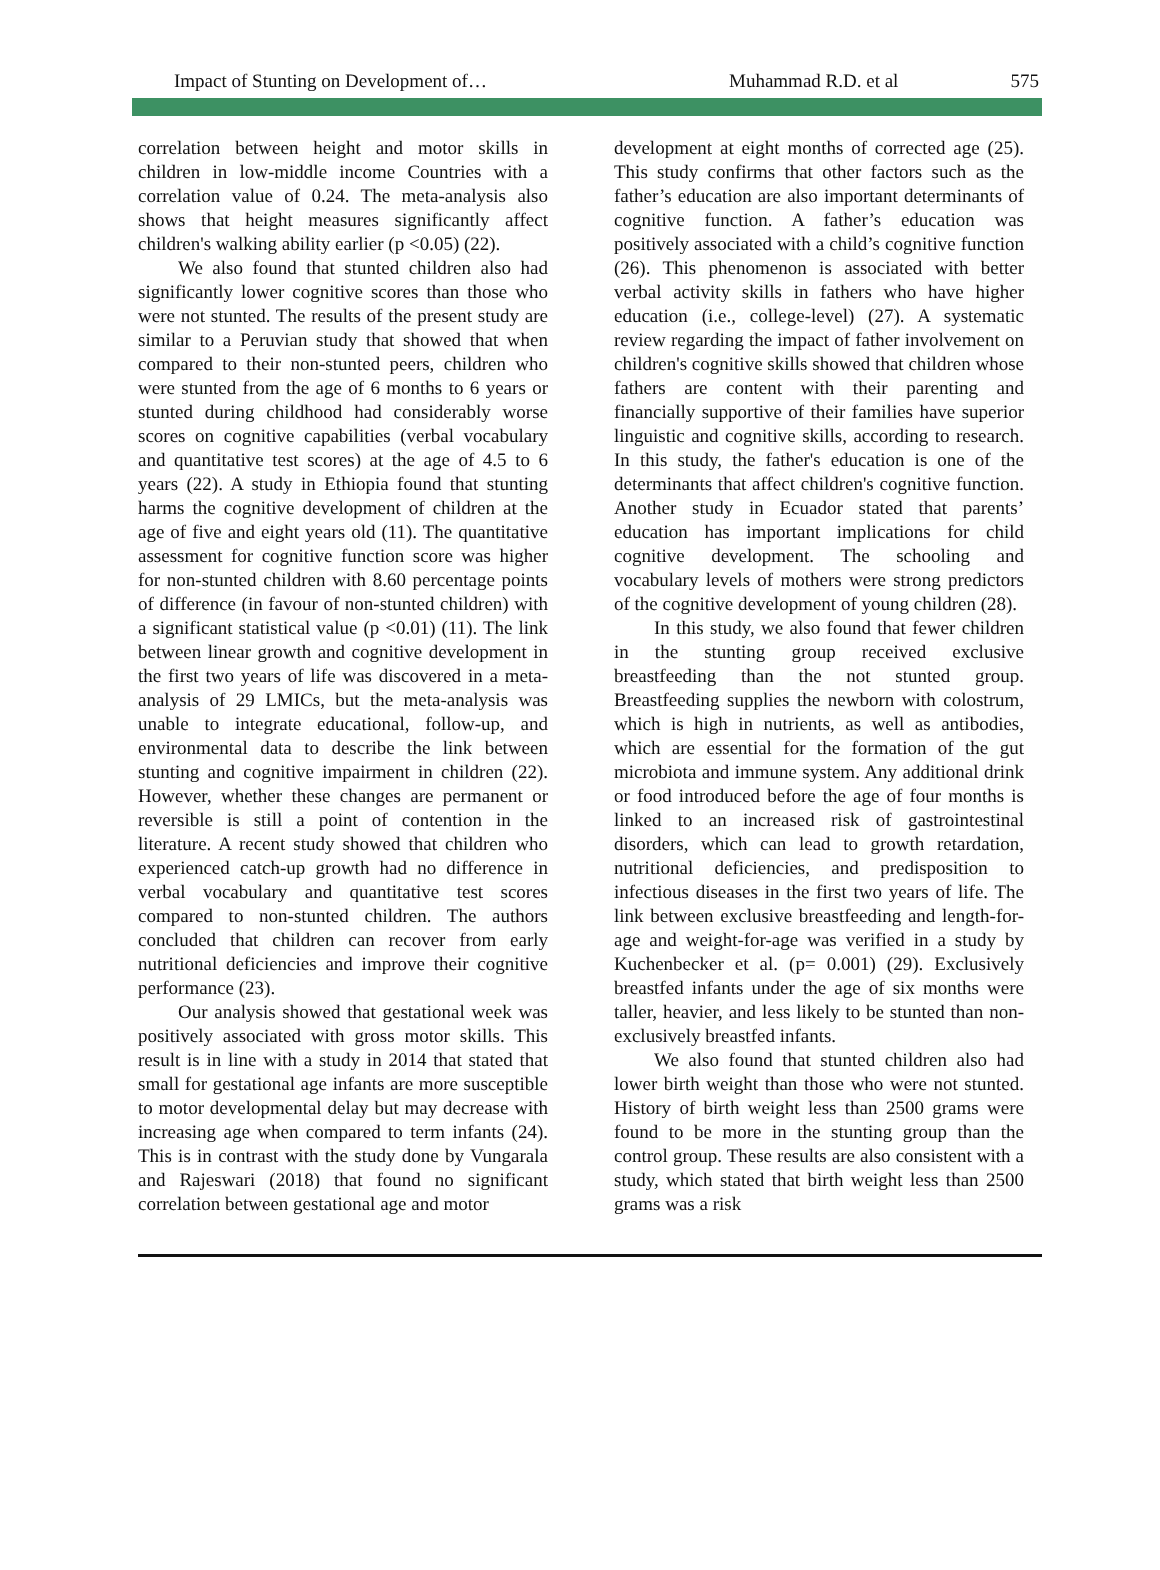Impact of Stunting on Development of… Muhammad R.D. et al 575
correlation between height and motor skills in children in low-middle income Countries with a correlation value of 0.24. The meta-analysis also shows that height measures significantly affect children's walking ability earlier (p <0.05) (22).
We also found that stunted children also had significantly lower cognitive scores than those who were not stunted. The results of the present study are similar to a Peruvian study that showed that when compared to their non-stunted peers, children who were stunted from the age of 6 months to 6 years or stunted during childhood had considerably worse scores on cognitive capabilities (verbal vocabulary and quantitative test scores) at the age of 4.5 to 6 years (22). A study in Ethiopia found that stunting harms the cognitive development of children at the age of five and eight years old (11). The quantitative assessment for cognitive function score was higher for non-stunted children with 8.60 percentage points of difference (in favour of non-stunted children) with a significant statistical value (p <0.01) (11). The link between linear growth and cognitive development in the first two years of life was discovered in a meta-analysis of 29 LMICs, but the meta-analysis was unable to integrate educational, follow-up, and environmental data to describe the link between stunting and cognitive impairment in children (22). However, whether these changes are permanent or reversible is still a point of contention in the literature. A recent study showed that children who experienced catch-up growth had no difference in verbal vocabulary and quantitative test scores compared to non-stunted children. The authors concluded that children can recover from early nutritional deficiencies and improve their cognitive performance (23).
Our analysis showed that gestational week was positively associated with gross motor skills. This result is in line with a study in 2014 that stated that small for gestational age infants are more susceptible to motor developmental delay but may decrease with increasing age when compared to term infants (24). This is in contrast with the study done by Vungarala and Rajeswari (2018) that found no significant correlation between gestational age and motor
development at eight months of corrected age (25). This study confirms that other factors such as the father’s education are also important determinants of cognitive function. A father’s education was positively associated with a child’s cognitive function (26). This phenomenon is associated with better verbal activity skills in fathers who have higher education (i.e., college-level) (27). A systematic review regarding the impact of father involvement on children's cognitive skills showed that children whose fathers are content with their parenting and financially supportive of their families have superior linguistic and cognitive skills, according to research. In this study, the father's education is one of the determinants that affect children's cognitive function. Another study in Ecuador stated that parents’ education has important implications for child cognitive development. The schooling and vocabulary levels of mothers were strong predictors of the cognitive development of young children (28).
In this study, we also found that fewer children in the stunting group received exclusive breastfeeding than the not stunted group. Breastfeeding supplies the newborn with colostrum, which is high in nutrients, as well as antibodies, which are essential for the formation of the gut microbiota and immune system. Any additional drink or food introduced before the age of four months is linked to an increased risk of gastrointestinal disorders, which can lead to growth retardation, nutritional deficiencies, and predisposition to infectious diseases in the first two years of life. The link between exclusive breastfeeding and length-for-age and weight-for-age was verified in a study by Kuchenbecker et al. (p= 0.001) (29). Exclusively breastfed infants under the age of six months were taller, heavier, and less likely to be stunted than non-exclusively breastfed infants.
We also found that stunted children also had lower birth weight than those who were not stunted. History of birth weight less than 2500 grams were found to be more in the stunting group than the control group. These results are also consistent with a study, which stated that birth weight less than 2500 grams was a risk